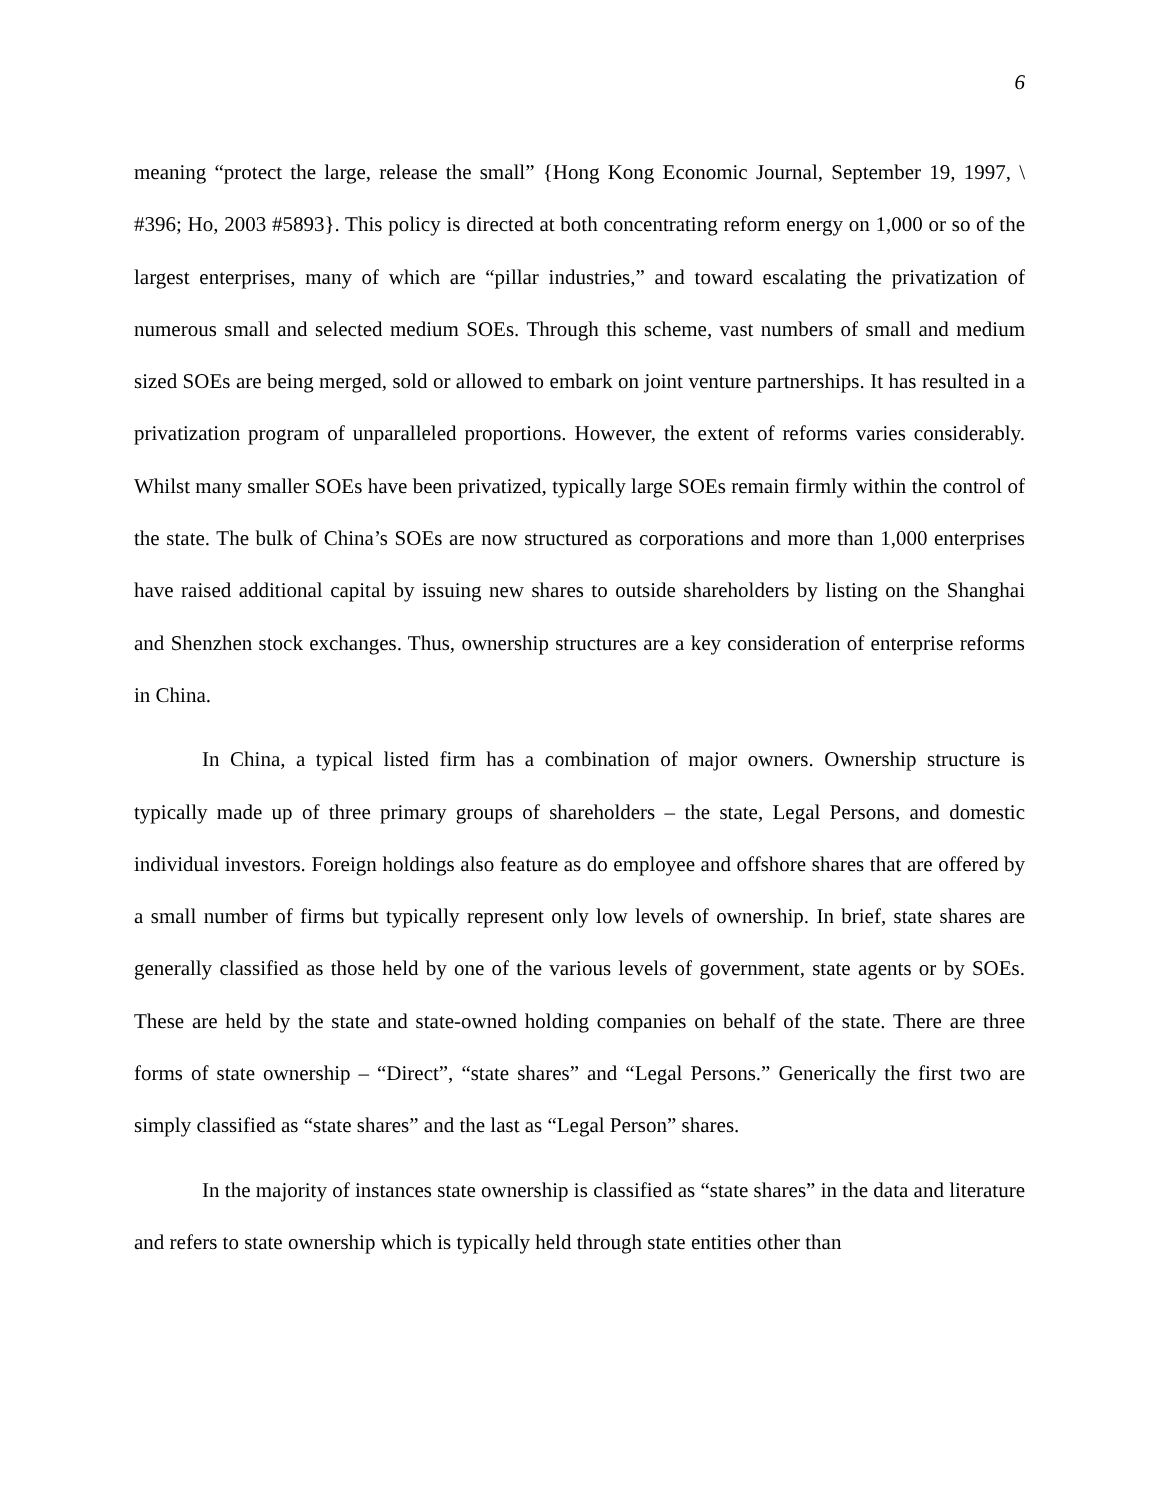6
meaning “protect the large, release the small” {Hong Kong Economic Journal, September 19, 1997, \ #396; Ho, 2003 #5893}. This policy is directed at both concentrating reform energy on 1,000 or so of the largest enterprises, many of which are “pillar industries,” and toward escalating the privatization of numerous small and selected medium SOEs. Through this scheme, vast numbers of small and medium sized SOEs are being merged, sold or allowed to embark on joint venture partnerships. It has resulted in a privatization program of unparalleled proportions. However, the extent of reforms varies considerably. Whilst many smaller SOEs have been privatized, typically large SOEs remain firmly within the control of the state. The bulk of China’s SOEs are now structured as corporations and more than 1,000 enterprises have raised additional capital by issuing new shares to outside shareholders by listing on the Shanghai and Shenzhen stock exchanges. Thus, ownership structures are a key consideration of enterprise reforms in China.
In China, a typical listed firm has a combination of major owners. Ownership structure is typically made up of three primary groups of shareholders – the state, Legal Persons, and domestic individual investors. Foreign holdings also feature as do employee and offshore shares that are offered by a small number of firms but typically represent only low levels of ownership. In brief, state shares are generally classified as those held by one of the various levels of government, state agents or by SOEs. These are held by the state and state-owned holding companies on behalf of the state. There are three forms of state ownership – “Direct”, “state shares” and “Legal Persons.” Generically the first two are simply classified as “state shares” and the last as “Legal Person” shares.
In the majority of instances state ownership is classified as “state shares” in the data and literature and refers to state ownership which is typically held through state entities other than